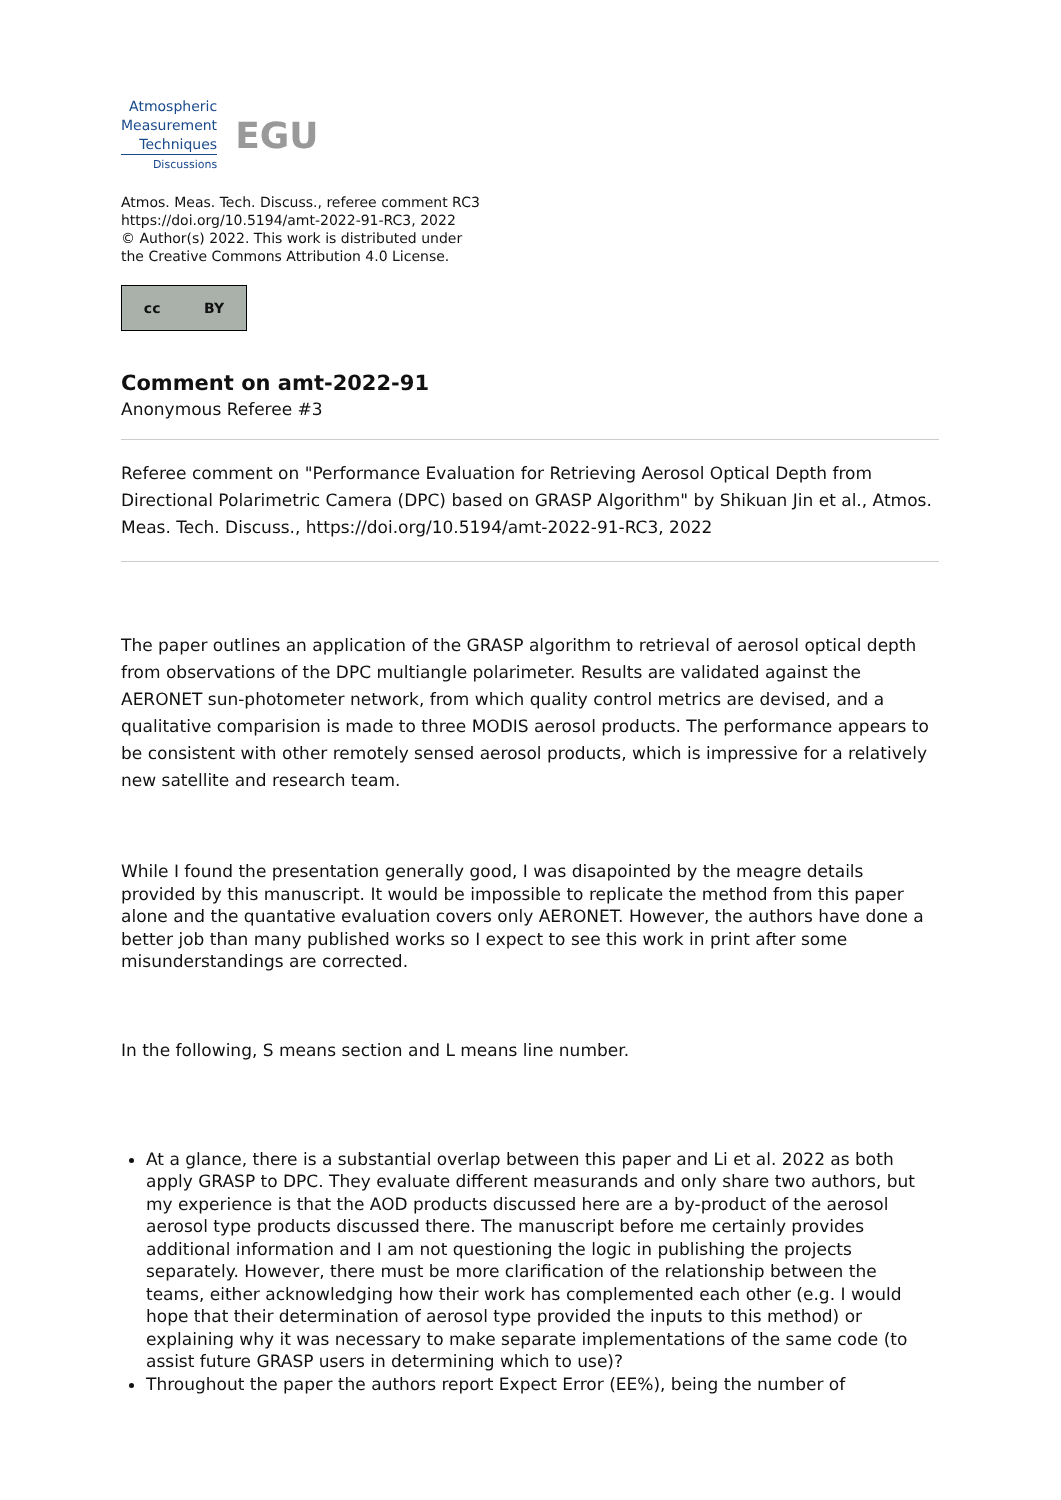Atmospheric
Measurement
Techniques
Discussions
EGU
Atmos. Meas. Tech. Discuss., referee comment RC3
https://doi.org/10.5194/amt-2022-91-RC3, 2022
© Author(s) 2022. This work is distributed under
the Creative Commons Attribution 4.0 License.
cc BY
Comment on amt-2022-91
Anonymous Referee #3
Referee comment on "Performance Evaluation for Retrieving Aerosol Optical Depth from Directional Polarimetric Camera (DPC) based on GRASP Algorithm" by Shikuan Jin et al., Atmos. Meas. Tech. Discuss., https://doi.org/10.5194/amt-2022-91-RC3, 2022
The paper outlines an application of the GRASP algorithm to retrieval of aerosol optical depth from observations of the DPC multiangle polarimeter. Results are validated against the AERONET sun-photometer network, from which quality control metrics are devised, and a qualitative comparision is made to three MODIS aerosol products. The performance appears to be consistent with other remotely sensed aerosol products, which is impressive for a relatively new satellite and research team.
While I found the presentation generally good, I was disapointed by the meagre details provided by this manuscript. It would be impossible to replicate the method from this paper alone and the quantative evaluation covers only AERONET. However, the authors have done a better job than many published works so I expect to see this work in print after some misunderstandings are corrected.
In the following, S means section and L means line number.
At a glance, there is a substantial overlap between this paper and Li et al. 2022 as both apply GRASP to DPC. They evaluate different measurands and only share two authors, but my experience is that the AOD products discussed here are a by-product of the aerosol aerosol type products discussed there. The manuscript before me certainly provides additional information and I am not questioning the logic in publishing the projects separately. However, there must be more clarification of the relationship between the teams, either acknowledging how their work has complemented each other (e.g. I would hope that their determination of aerosol type provided the inputs to this method) or explaining why it was necessary to make separate implementations of the same code (to assist future GRASP users in determining which to use)?
Throughout the paper the authors report Expect Error (EE%), being the number of